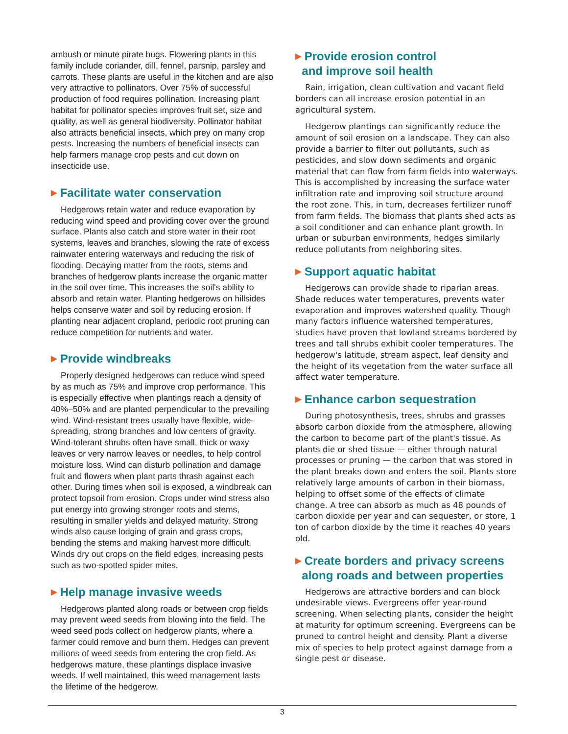ambush or minute pirate bugs. Flowering plants in this family include coriander, dill, fennel, parsnip, parsley and carrots. These plants are useful in the kitchen and are also very attractive to pollinators. Over 75% of successful production of food requires pollination. Increasing plant habitat for pollinator species improves fruit set, size and quality, as well as general biodiversity. Pollinator habitat also attracts beneficial insects, which prey on many crop pests. Increasing the numbers of beneficial insects can help farmers manage crop pests and cut down on insecticide use.
▶ Facilitate water conservation
Hedgerows retain water and reduce evaporation by reducing wind speed and providing cover over the ground surface. Plants also catch and store water in their root systems, leaves and branches, slowing the rate of excess rainwater entering waterways and reducing the risk of flooding. Decaying matter from the roots, stems and branches of hedgerow plants increase the organic matter in the soil over time. This increases the soil's ability to absorb and retain water. Planting hedgerows on hillsides helps conserve water and soil by reducing erosion. If planting near adjacent cropland, periodic root pruning can reduce competition for nutrients and water.
▶ Provide windbreaks
Properly designed hedgerows can reduce wind speed by as much as 75% and improve crop performance. This is especially effective when plantings reach a density of 40%–50% and are planted perpendicular to the prevailing wind. Wind-resistant trees usually have flexible, wide-spreading, strong branches and low centers of gravity. Wind-tolerant shrubs often have small, thick or waxy leaves or very narrow leaves or needles, to help control moisture loss. Wind can disturb pollination and damage fruit and flowers when plant parts thrash against each other. During times when soil is exposed, a windbreak can protect topsoil from erosion. Crops under wind stress also put energy into growing stronger roots and stems, resulting in smaller yields and delayed maturity. Strong winds also cause lodging of grain and grass crops, bending the stems and making harvest more difficult. Winds dry out crops on the field edges, increasing pests such as two-spotted spider mites.
▶ Help manage invasive weeds
Hedgerows planted along roads or between crop fields may prevent weed seeds from blowing into the field. The weed seed pods collect on hedgerow plants, where a farmer could remove and burn them. Hedges can prevent millions of weed seeds from entering the crop field. As hedgerows mature, these plantings displace invasive weeds. If well maintained, this weed management lasts the lifetime of the hedgerow.
▶ Provide erosion control
and improve soil health
Rain, irrigation, clean cultivation and vacant field borders can all increase erosion potential in an agricultural system.
Hedgerow plantings can significantly reduce the amount of soil erosion on a landscape. They can also provide a barrier to filter out pollutants, such as pesticides, and slow down sediments and organic material that can flow from farm fields into waterways. This is accomplished by increasing the surface water infiltration rate and improving soil structure around the root zone. This, in turn, decreases fertilizer runoff from farm fields. The biomass that plants shed acts as a soil conditioner and can enhance plant growth. In urban or suburban environments, hedges similarly reduce pollutants from neighboring sites.
▶ Support aquatic habitat
Hedgerows can provide shade to riparian areas. Shade reduces water temperatures, prevents water evaporation and improves watershed quality. Though many factors influence watershed temperatures, studies have proven that lowland streams bordered by trees and tall shrubs exhibit cooler temperatures. The hedgerow's latitude, stream aspect, leaf density and the height of its vegetation from the water surface all affect water temperature.
▶ Enhance carbon sequestration
During photosynthesis, trees, shrubs and grasses absorb carbon dioxide from the atmosphere, allowing the carbon to become part of the plant's tissue. As plants die or shed tissue — either through natural processes or pruning — the carbon that was stored in the plant breaks down and enters the soil. Plants store relatively large amounts of carbon in their biomass, helping to offset some of the effects of climate change. A tree can absorb as much as 48 pounds of carbon dioxide per year and can sequester, or store, 1 ton of carbon dioxide by the time it reaches 40 years old.
▶ Create borders and privacy screens
along roads and between properties
Hedgerows are attractive borders and can block undesirable views. Evergreens offer year-round screening. When selecting plants, consider the height at maturity for optimum screening. Evergreens can be pruned to control height and density. Plant a diverse mix of species to help protect against damage from a single pest or disease.
3